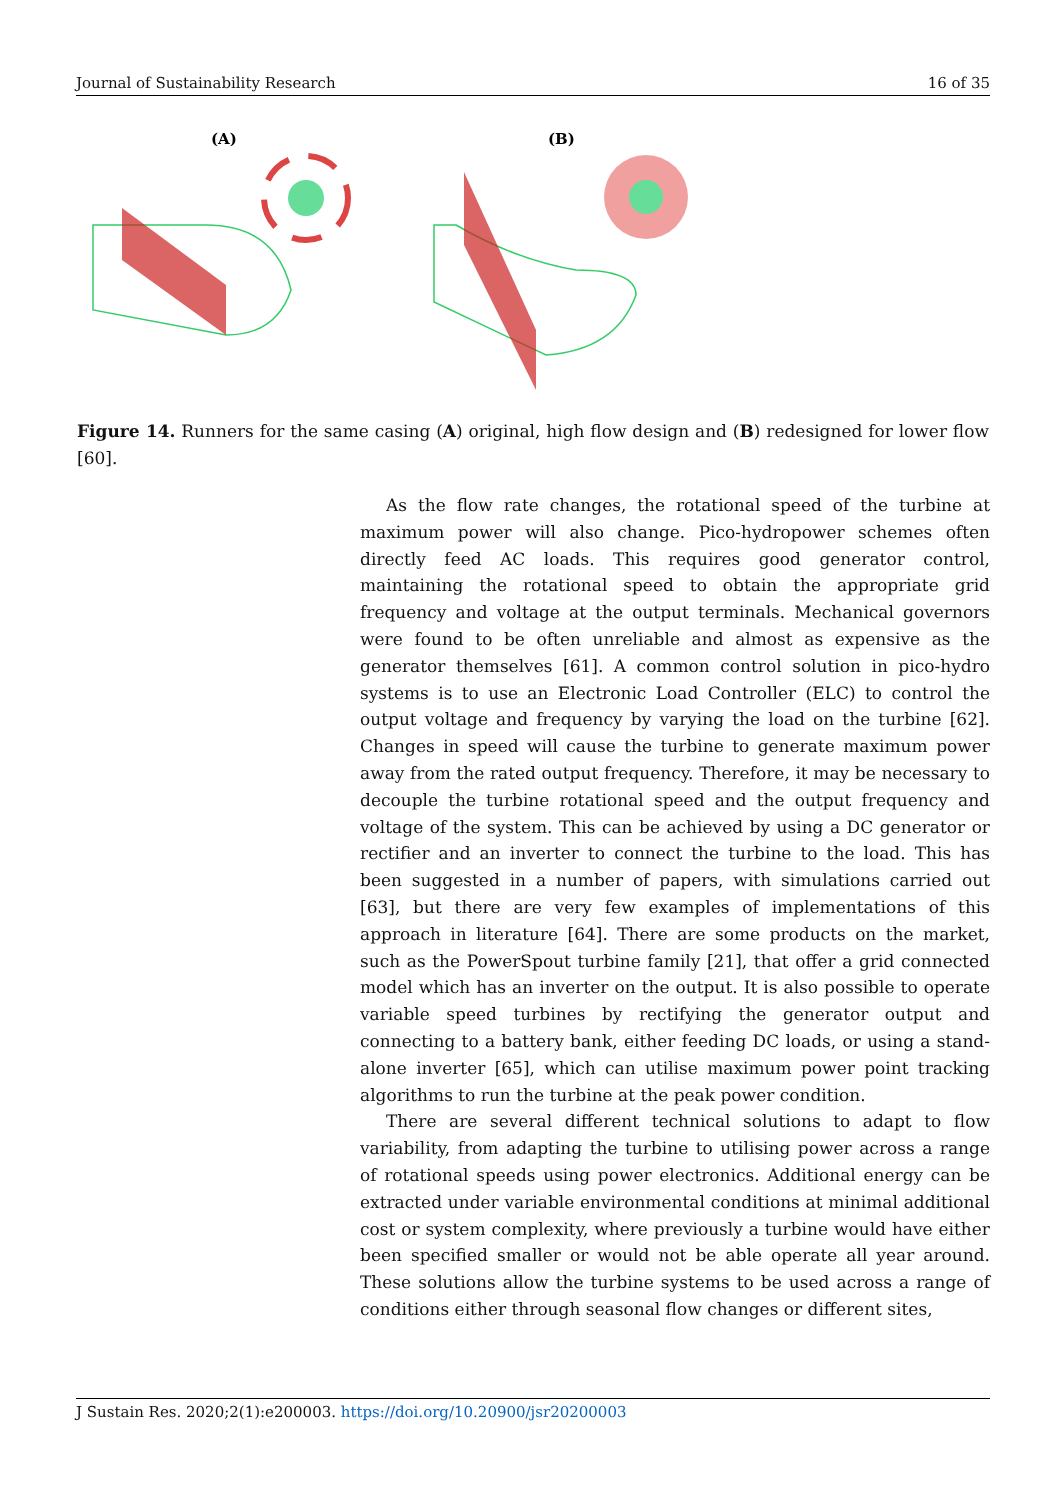Journal of Sustainability Research 16 of 35
(A)
(B)
Figure 14. Runners for the same casing (A) original, high flow design and (B) redesigned for lower flow [60].
As the flow rate changes, the rotational speed of the turbine at maximum power will also change. Pico-hydropower schemes often directly feed AC loads. This requires good generator control, maintaining the rotational speed to obtain the appropriate grid frequency and voltage at the output terminals. Mechanical governors were found to be often unreliable and almost as expensive as the generator themselves [61]. A common control solution in pico-hydro systems is to use an Electronic Load Controller (ELC) to control the output voltage and frequency by varying the load on the turbine [62]. Changes in speed will cause the turbine to generate maximum power away from the rated output frequency. Therefore, it may be necessary to decouple the turbine rotational speed and the output frequency and voltage of the system. This can be achieved by using a DC generator or rectifier and an inverter to connect the turbine to the load. This has been suggested in a number of papers, with simulations carried out [63], but there are very few examples of implementations of this approach in literature [64]. There are some products on the market, such as the PowerSpout turbine family [21], that offer a grid connected model which has an inverter on the output. It is also possible to operate variable speed turbines by rectifying the generator output and connecting to a battery bank, either feeding DC loads, or using a stand-alone inverter [65], which can utilise maximum power point tracking algorithms to run the turbine at the peak power condition.
There are several different technical solutions to adapt to flow variability, from adapting the turbine to utilising power across a range of rotational speeds using power electronics. Additional energy can be extracted under variable environmental conditions at minimal additional cost or system complexity, where previously a turbine would have either been specified smaller or would not be able operate all year around. These solutions allow the turbine systems to be used across a range of conditions either through seasonal flow changes or different sites,
J Sustain Res. 2020;2(1):e200003. https://doi.org/10.20900/jsr20200003